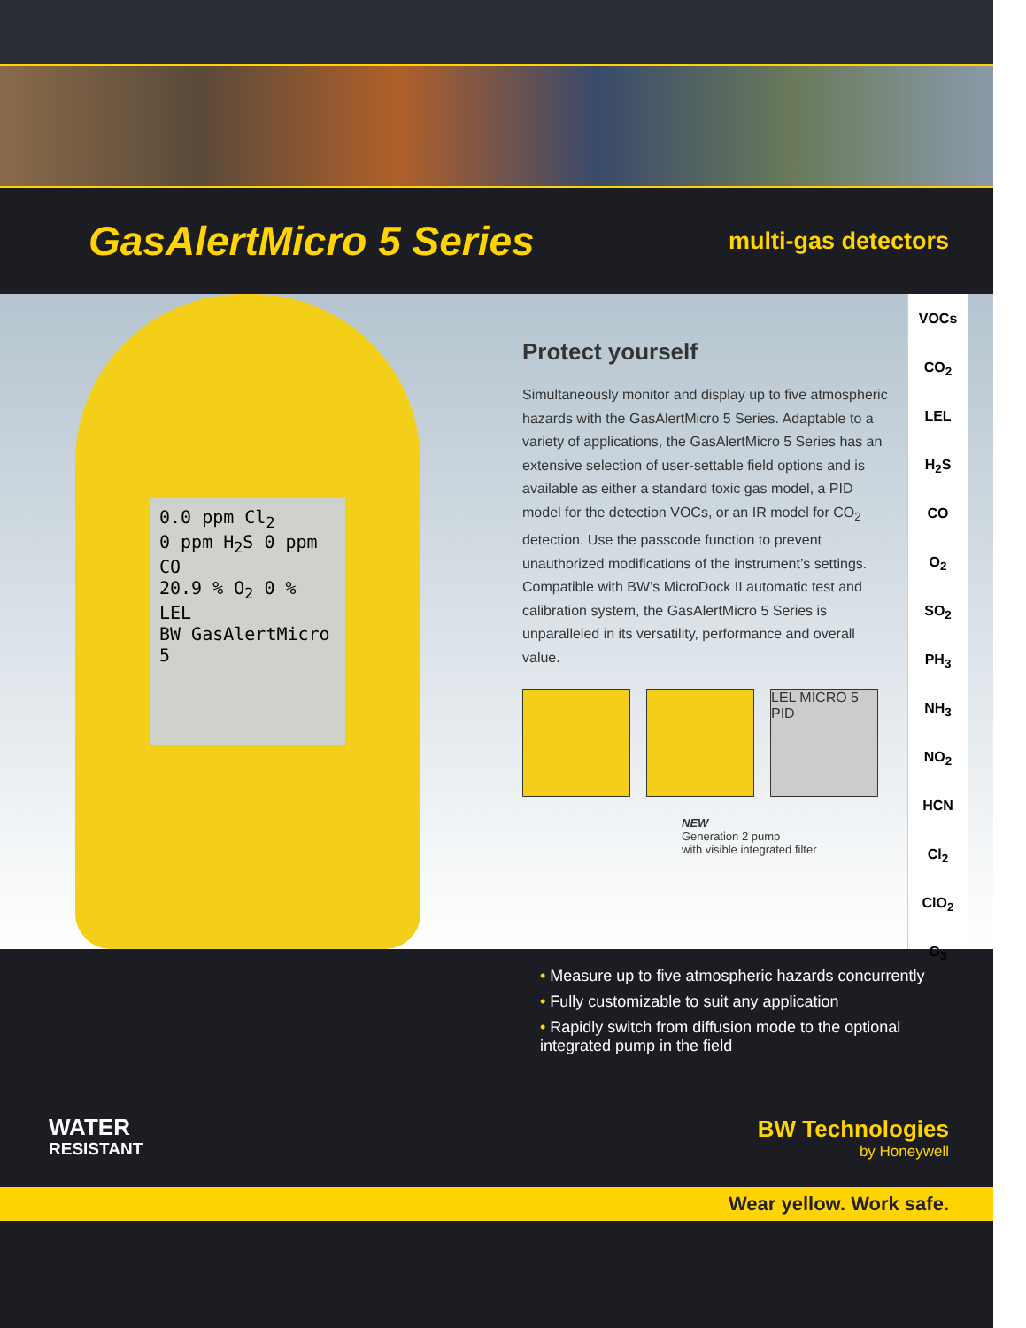GasAlertMicro 5 Series
multi-gas detectors
0.0 ppm Cl<sub>2</sub>
0 ppm H<sub>2</sub>S 0 ppm CO
20.9 % O<sub>2</sub> 0 % LEL
BW GasAlertMicro 5
Protect yourself
Simultaneously monitor and display up to five atmospheric hazards with the GasAlertMicro 5 Series. Adaptable to a variety of applications, the GasAlertMicro 5 Series has an extensive selection of user-settable field options and is available as either a standard toxic gas model, a PID model for the detection VOCs, or an IR model for CO<sub>2</sub> detection. Use the passcode function to prevent unauthorized modifications of the instrument’s settings. Compatible with BW’s MicroDock II automatic test and calibration system, the GasAlertMicro 5 Series is unparalleled in its versatility, performance and overall value.
LEL MICRO 5 PID
NEW
Generation 2 pump
with visible integrated filter
VOCs
CO<sub>2</sub>
LEL
H<sub>2</sub>S
CO
O<sub>2</sub>
SO<sub>2</sub>
PH<sub>3</sub>
NH<sub>3</sub>
NO<sub>2</sub>
HCN
Cl<sub>2</sub>
ClO<sub>2</sub>
O<sub>3</sub>
• Measure up to five atmospheric hazards concurrently
• Fully customizable to suit any application
• Rapidly switch from diffusion mode to the optional integrated pump in the field
WATER
RESISTANT
BW Technologies
by Honeywell
Wear yellow. Work safe.